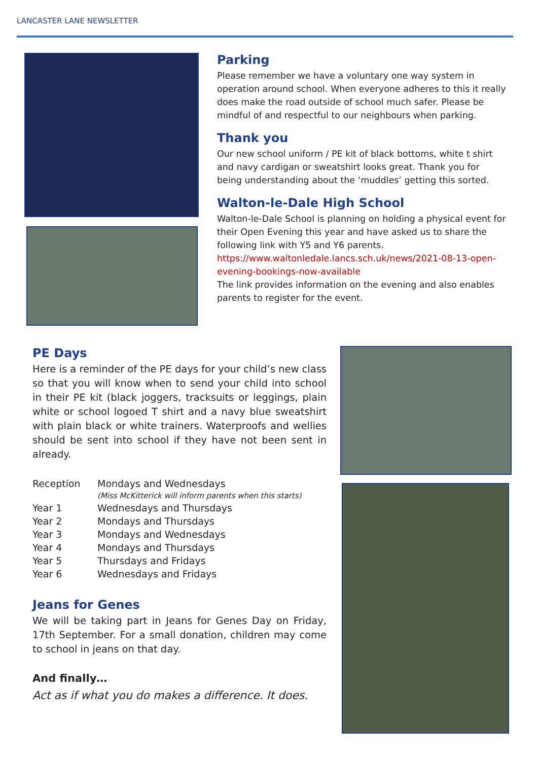LANCASTER LANE NEWSLETTER
Parking
Please remember we have a voluntary one way system in operation around school. When everyone adheres to this it really does make the road outside of school much safer. Please be mindful of and respectful to our neighbours when parking.
Thank you
Our new school uniform / PE kit of black bottoms, white t shirt and navy cardigan or sweatshirt looks great. Thank you for being understanding about the ‘muddles’ getting this sorted.
Walton-le-Dale High School
Walton-le-Dale School is planning on holding a physical event for their Open Evening this year and have asked us to share the following link with Y5 and Y6 parents.
https://www.waltonledale.lancs.sch.uk/news/2021-08-13-open-evening-bookings-now-available
The link provides information on the evening and also enables parents to register for the event.
PE Days
Here is a reminder of the PE days for your child’s new class so that you will know when to send your child into school in their PE kit (black joggers, tracksuits or leggings, plain white or school logoed T shirt and a navy blue sweatshirt with plain black or white trainers. Waterproofs and wellies should be sent into school if they have not been sent in already.
| Reception | Mondays and Wednesdays (Miss McKitterick will inform parents when this starts) |
| Year 1 | Wednesdays and Thursdays |
| Year 2 | Mondays and Thursdays |
| Year 3 | Mondays and Wednesdays |
| Year 4 | Mondays and Thursdays |
| Year 5 | Thursdays and Fridays |
| Year 6 | Wednesdays and Fridays |
Jeans for Genes
We will be taking part in Jeans for Genes Day on Friday, 17th September. For a small donation, children may come to school in jeans on that day.
And finally…
Act as if what you do makes a difference. It does.